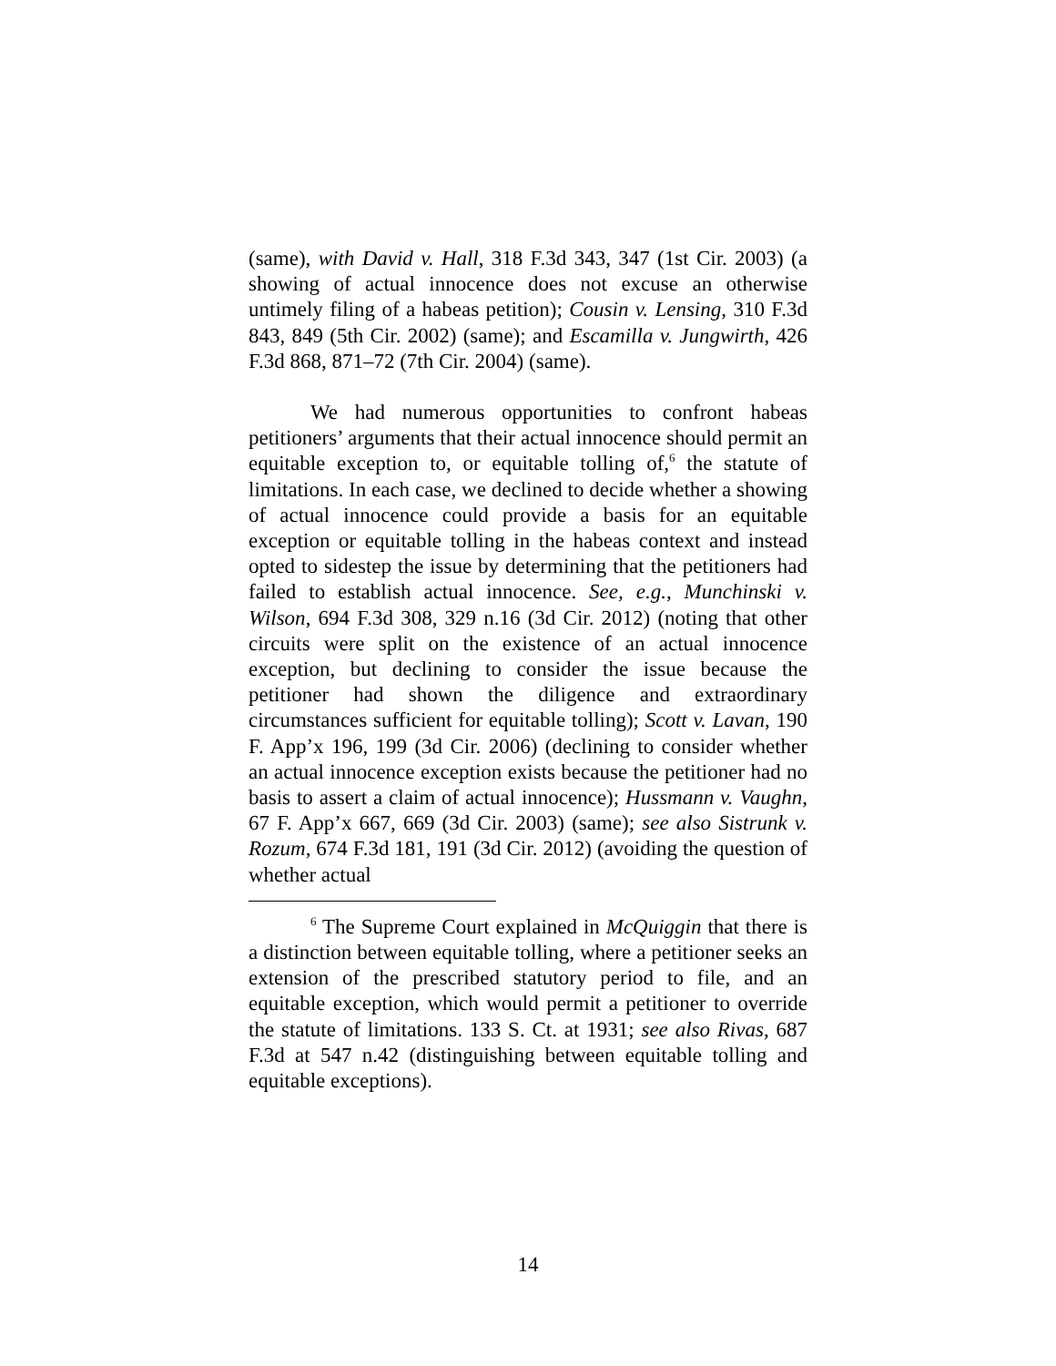(same), with David v. Hall, 318 F.3d 343, 347 (1st Cir. 2003) (a showing of actual innocence does not excuse an otherwise untimely filing of a habeas petition); Cousin v. Lensing, 310 F.3d 843, 849 (5th Cir. 2002) (same); and Escamilla v. Jungwirth, 426 F.3d 868, 871–72 (7th Cir. 2004) (same).
We had numerous opportunities to confront habeas petitioners’ arguments that their actual innocence should permit an equitable exception to, or equitable tolling of,<sup>6</sup> the statute of limitations. In each case, we declined to decide whether a showing of actual innocence could provide a basis for an equitable exception or equitable tolling in the habeas context and instead opted to sidestep the issue by determining that the petitioners had failed to establish actual innocence. See, e.g., Munchinski v. Wilson, 694 F.3d 308, 329 n.16 (3d Cir. 2012) (noting that other circuits were split on the existence of an actual innocence exception, but declining to consider the issue because the petitioner had shown the diligence and extraordinary circumstances sufficient for equitable tolling); Scott v. Lavan, 190 F. App’x 196, 199 (3d Cir. 2006) (declining to consider whether an actual innocence exception exists because the petitioner had no basis to assert a claim of actual innocence); Hussmann v. Vaughn, 67 F. App’x 667, 669 (3d Cir. 2003) (same); see also Sistrunk v. Rozum, 674 F.3d 181, 191 (3d Cir. 2012) (avoiding the question of whether actual
<sup>6</sup> The Supreme Court explained in McQuiggin that there is a distinction between equitable tolling, where a petitioner seeks an extension of the prescribed statutory period to file, and an equitable exception, which would permit a petitioner to override the statute of limitations. 133 S. Ct. at 1931; see also Rivas, 687 F.3d at 547 n.42 (distinguishing between equitable tolling and equitable exceptions).
14